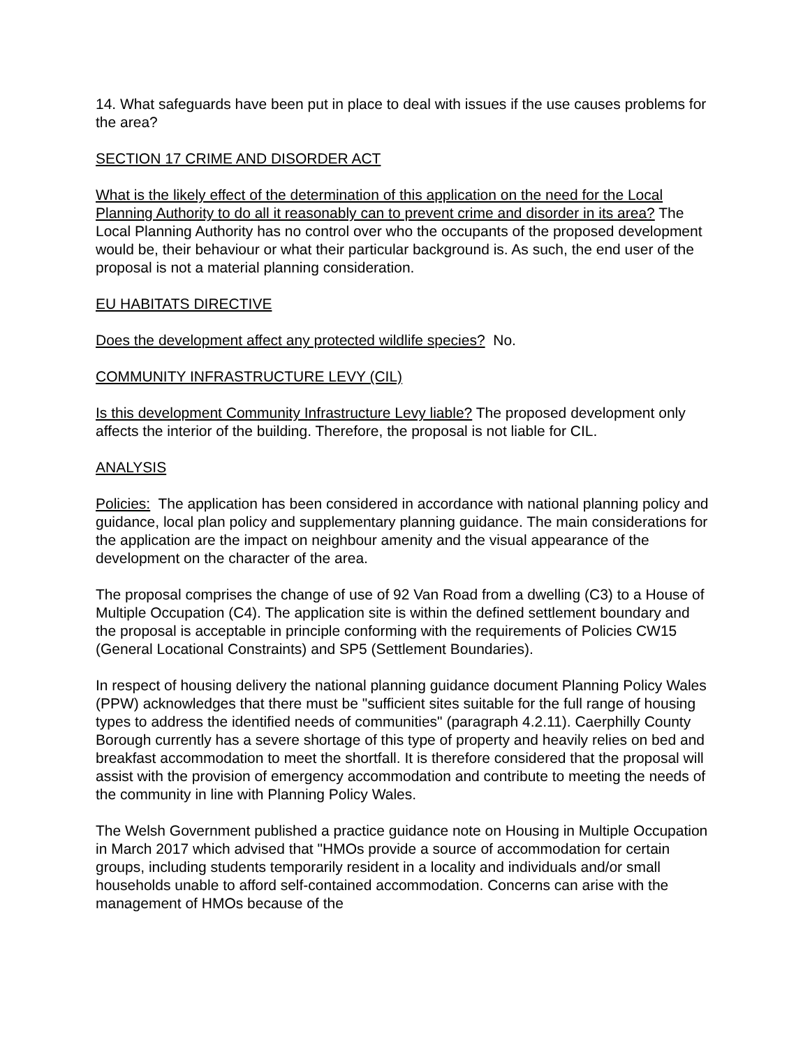14. What safeguards have been put in place to deal with issues if the use causes problems for the area?
SECTION 17 CRIME AND DISORDER ACT
What is the likely effect of the determination of this application on the need for the Local Planning Authority to do all it reasonably can to prevent crime and disorder in its area? The Local Planning Authority has no control over who the occupants of the proposed development would be, their behaviour or what their particular background is. As such, the end user of the proposal is not a material planning consideration.
EU HABITATS DIRECTIVE
Does the development affect any protected wildlife species? No.
COMMUNITY INFRASTRUCTURE LEVY (CIL)
Is this development Community Infrastructure Levy liable? The proposed development only affects the interior of the building. Therefore, the proposal is not liable for CIL.
ANALYSIS
Policies: The application has been considered in accordance with national planning policy and guidance, local plan policy and supplementary planning guidance. The main considerations for the application are the impact on neighbour amenity and the visual appearance of the development on the character of the area.
The proposal comprises the change of use of 92 Van Road from a dwelling (C3) to a House of Multiple Occupation (C4). The application site is within the defined settlement boundary and the proposal is acceptable in principle conforming with the requirements of Policies CW15 (General Locational Constraints) and SP5 (Settlement Boundaries).
In respect of housing delivery the national planning guidance document Planning Policy Wales (PPW) acknowledges that there must be "sufficient sites suitable for the full range of housing types to address the identified needs of communities" (paragraph 4.2.11). Caerphilly County Borough currently has a severe shortage of this type of property and heavily relies on bed and breakfast accommodation to meet the shortfall. It is therefore considered that the proposal will assist with the provision of emergency accommodation and contribute to meeting the needs of the community in line with Planning Policy Wales.
The Welsh Government published a practice guidance note on Housing in Multiple Occupation in March 2017 which advised that "HMOs provide a source of accommodation for certain groups, including students temporarily resident in a locality and individuals and/or small households unable to afford self-contained accommodation. Concerns can arise with the management of HMOs because of the